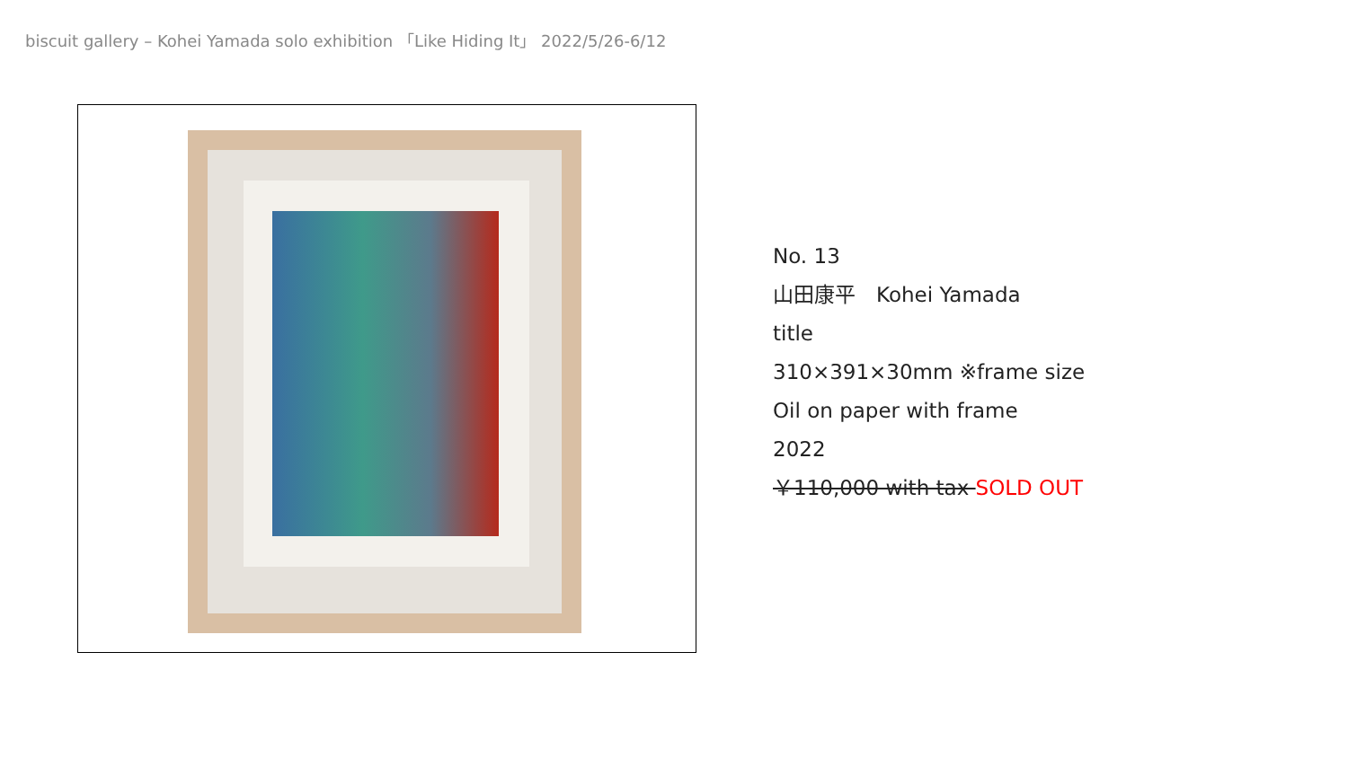biscuit gallery – Kohei Yamada solo exhibition 「Like Hiding It」 2022/5/26-6/12
No. 13
山田康平　Kohei Yamada
title
310×391×30mm ※frame size
Oil on paper with frame
2022
￥110,000 with tax SOLD OUT